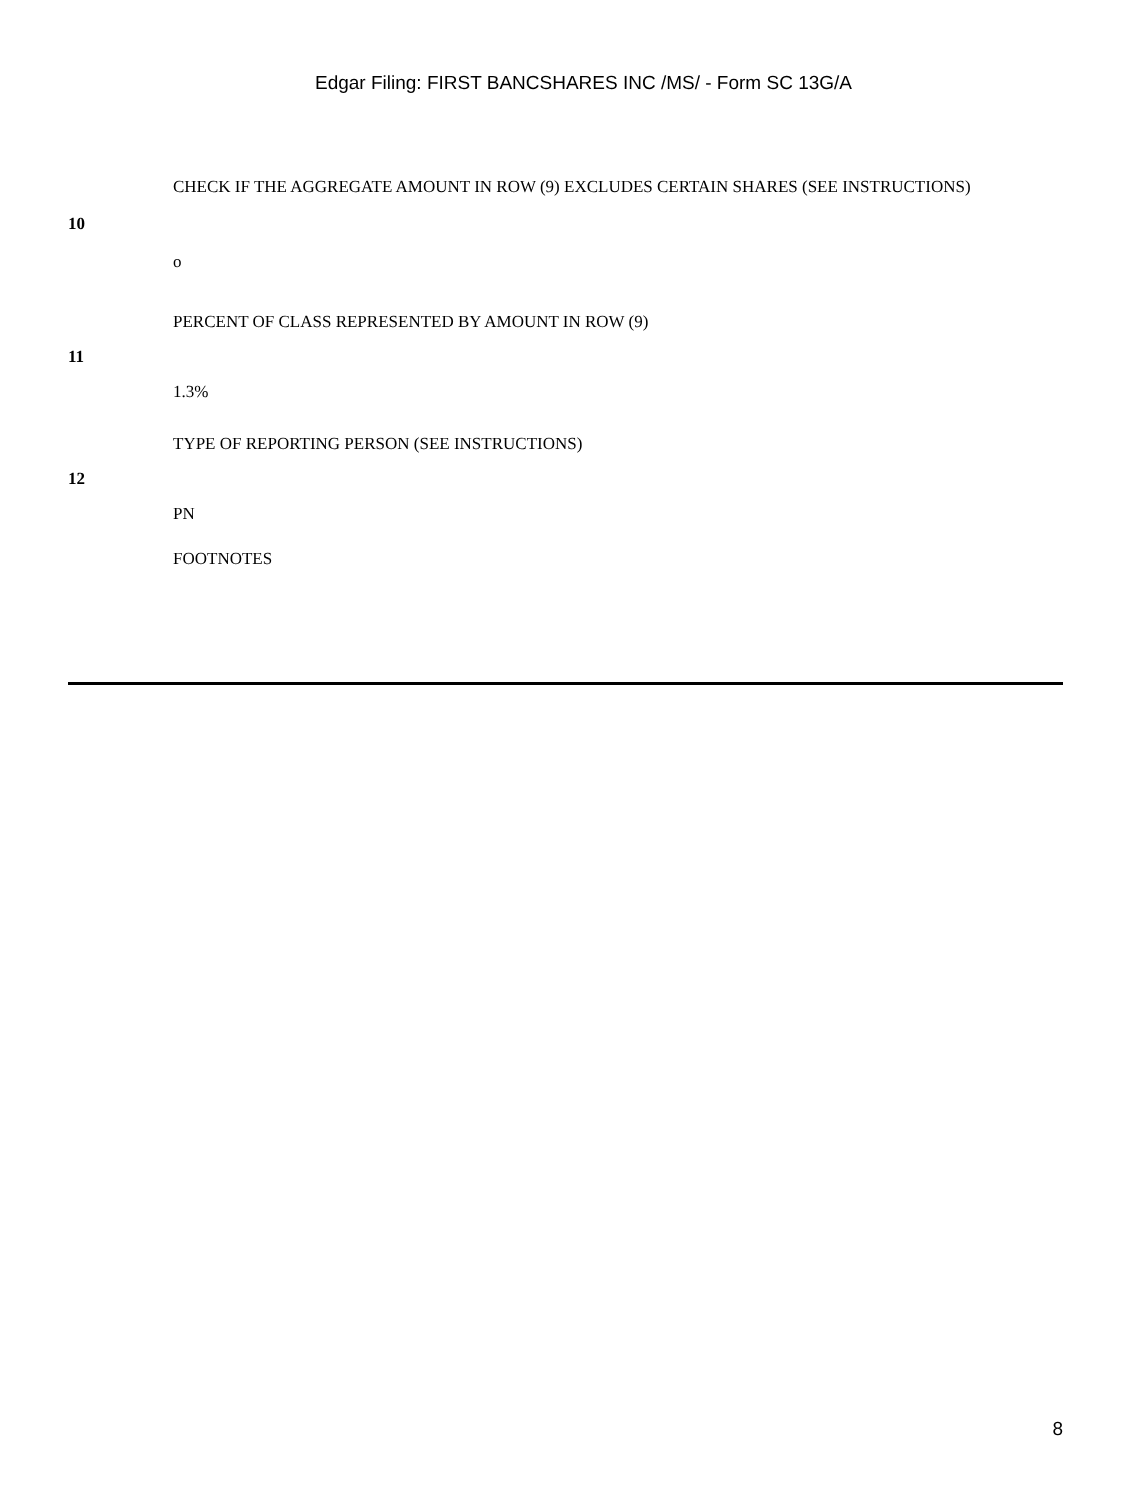Edgar Filing: FIRST BANCSHARES INC /MS/ - Form SC 13G/A
| 10 | CHECK IF THE AGGREGATE AMOUNT IN ROW (9) EXCLUDES CERTAIN SHARES (SEE INSTRUCTIONS) o |
| 11 | PERCENT OF CLASS REPRESENTED BY AMOUNT IN ROW (9) 1.3% |
| 12 | TYPE OF REPORTING PERSON (SEE INSTRUCTIONS) PN |
| | FOOTNOTES |
8